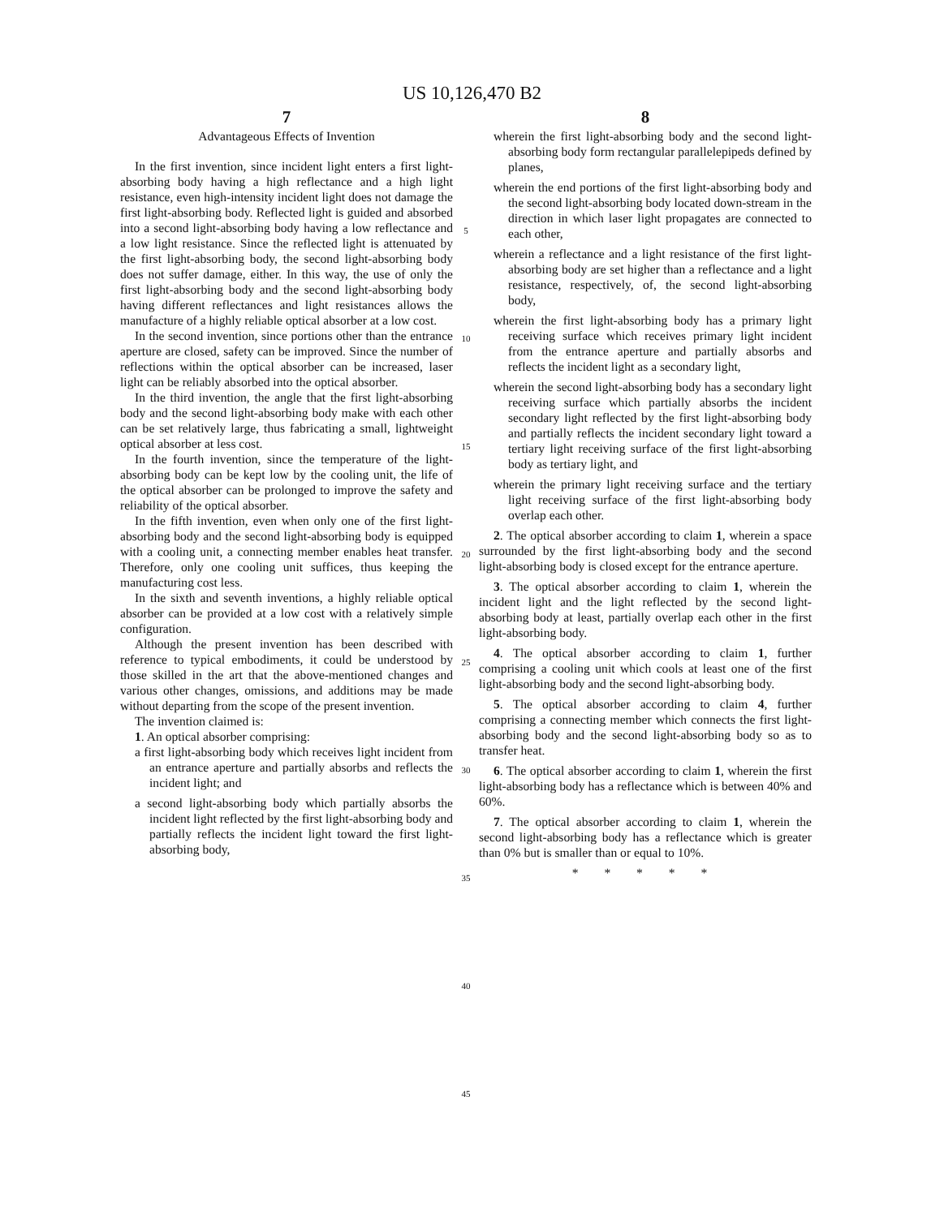US 10,126,470 B2
7
Advantageous Effects of Invention
In the first invention, since incident light enters a first light-absorbing body having a high reflectance and a high light resistance, even high-intensity incident light does not damage the first light-absorbing body. Reflected light is guided and absorbed into a second light-absorbing body having a low reflectance and a low light resistance. Since the reflected light is attenuated by the first light-absorbing body, the second light-absorbing body does not suffer damage, either. In this way, the use of only the first light-absorbing body and the second light-absorbing body having different reflectances and light resistances allows the manufacture of a highly reliable optical absorber at a low cost.
In the second invention, since portions other than the entrance aperture are closed, safety can be improved. Since the number of reflections within the optical absorber can be increased, laser light can be reliably absorbed into the optical absorber.
In the third invention, the angle that the first light-absorbing body and the second light-absorbing body make with each other can be set relatively large, thus fabricating a small, lightweight optical absorber at less cost.
In the fourth invention, since the temperature of the light-absorbing body can be kept low by the cooling unit, the life of the optical absorber can be prolonged to improve the safety and reliability of the optical absorber.
In the fifth invention, even when only one of the first light-absorbing body and the second light-absorbing body is equipped with a cooling unit, a connecting member enables heat transfer. Therefore, only one cooling unit suffices, thus keeping the manufacturing cost less.
In the sixth and seventh inventions, a highly reliable optical absorber can be provided at a low cost with a relatively simple configuration.
Although the present invention has been described with reference to typical embodiments, it could be understood by those skilled in the art that the above-mentioned changes and various other changes, omissions, and additions may be made without departing from the scope of the present invention.
The invention claimed is:
1. An optical absorber comprising:
a first light-absorbing body which receives light incident from an entrance aperture and partially absorbs and reflects the incident light; and
a second light-absorbing body which partially absorbs the incident light reflected by the first light-absorbing body and partially reflects the incident light toward the first light-absorbing body,
5
10
15
20
25
30
35
40
45
8
wherein the first light-absorbing body and the second light-absorbing body form rectangular parallelepipeds defined by planes,
wherein the end portions of the first light-absorbing body and the second light-absorbing body located down-stream in the direction in which laser light propagates are connected to each other,
wherein a reflectance and a light resistance of the first light-absorbing body are set higher than a reflectance and a light resistance, respectively, of, the second light-absorbing body,
wherein the first light-absorbing body has a primary light receiving surface which receives primary light incident from the entrance aperture and partially absorbs and reflects the incident light as a secondary light,
wherein the second light-absorbing body has a secondary light receiving surface which partially absorbs the incident secondary light reflected by the first light-absorbing body and partially reflects the incident secondary light toward a tertiary light receiving surface of the first light-absorbing body as tertiary light, and
wherein the primary light receiving surface and the tertiary light receiving surface of the first light-absorbing body overlap each other.
2. The optical absorber according to claim 1, wherein a space surrounded by the first light-absorbing body and the second light-absorbing body is closed except for the entrance aperture.
3. The optical absorber according to claim 1, wherein the incident light and the light reflected by the second light-absorbing body at least, partially overlap each other in the first light-absorbing body.
4. The optical absorber according to claim 1, further comprising a cooling unit which cools at least one of the first light-absorbing body and the second light-absorbing body.
5. The optical absorber according to claim 4, further comprising a connecting member which connects the first light-absorbing body and the second light-absorbing body so as to transfer heat.
6. The optical absorber according to claim 1, wherein the first light-absorbing body has a reflectance which is between 40% and 60%.
7. The optical absorber according to claim 1, wherein the second light-absorbing body has a reflectance which is greater than 0% but is smaller than or equal to 10%.
* * * * *